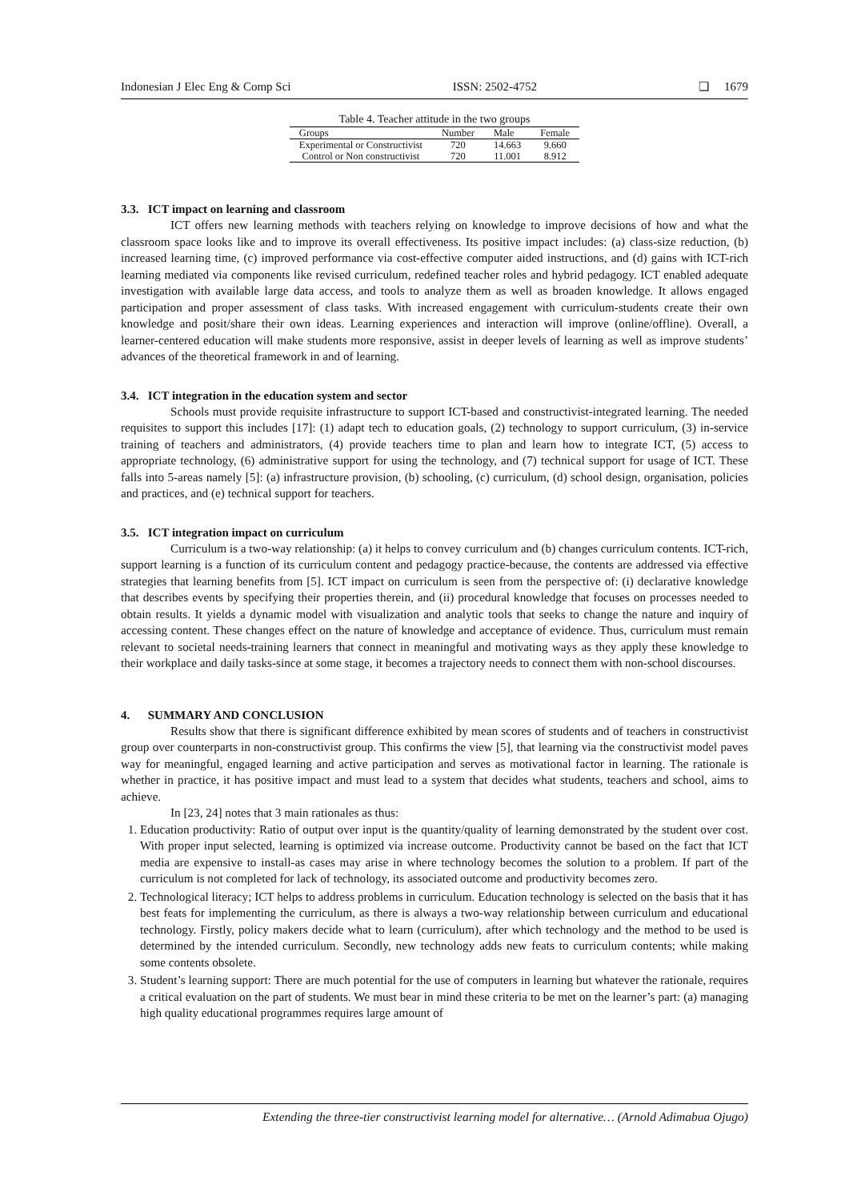Indonesian J Elec Eng & Comp Sci ISSN: 2502-4752 ❏ 1679
Table 4. Teacher attitude in the two groups
| Groups | Number | Male | Female |
| --- | --- | --- | --- |
| Experimental or Constructivist | 720 | 14.663 | 9.660 |
| Control or Non constructivist | 720 | 11.001 | 8.912 |
3.3. ICT impact on learning and classroom
ICT offers new learning methods with teachers relying on knowledge to improve decisions of how and what the classroom space looks like and to improve its overall effectiveness. Its positive impact includes: (a) class-size reduction, (b) increased learning time, (c) improved performance via cost-effective computer aided instructions, and (d) gains with ICT-rich learning mediated via components like revised curriculum, redefined teacher roles and hybrid pedagogy. ICT enabled adequate investigation with available large data access, and tools to analyze them as well as broaden knowledge. It allows engaged participation and proper assessment of class tasks. With increased engagement with curriculum-students create their own knowledge and posit/share their own ideas. Learning experiences and interaction will improve (online/offline). Overall, a learner-centered education will make students more responsive, assist in deeper levels of learning as well as improve students’ advances of the theoretical framework in and of learning.
3.4. ICT integration in the education system and sector
Schools must provide requisite infrastructure to support ICT-based and constructivist-integrated learning. The needed requisites to support this includes [17]: (1) adapt tech to education goals, (2) technology to support curriculum, (3) in-service training of teachers and administrators, (4) provide teachers time to plan and learn how to integrate ICT, (5) access to appropriate technology, (6) administrative support for using the technology, and (7) technical support for usage of ICT. These falls into 5-areas namely [5]: (a) infrastructure provision, (b) schooling, (c) curriculum, (d) school design, organisation, policies and practices, and (e) technical support for teachers.
3.5. ICT integration impact on curriculum
Curriculum is a two-way relationship: (a) it helps to convey curriculum and (b) changes curriculum contents. ICT-rich, support learning is a function of its curriculum content and pedagogy practice-because, the contents are addressed via effective strategies that learning benefits from [5]. ICT impact on curriculum is seen from the perspective of: (i) declarative knowledge that describes events by specifying their properties therein, and (ii) procedural knowledge that focuses on processes needed to obtain results. It yields a dynamic model with visualization and analytic tools that seeks to change the nature and inquiry of accessing content. These changes effect on the nature of knowledge and acceptance of evidence. Thus, curriculum must remain relevant to societal needs-training learners that connect in meaningful and motivating ways as they apply these knowledge to their workplace and daily tasks-since at some stage, it becomes a trajectory needs to connect them with non-school discourses.
4. SUMMARY AND CONCLUSION
Results show that there is significant difference exhibited by mean scores of students and of teachers in constructivist group over counterparts in non-constructivist group. This confirms the view [5], that learning via the constructivist model paves way for meaningful, engaged learning and active participation and serves as motivational factor in learning. The rationale is whether in practice, it has positive impact and must lead to a system that decides what students, teachers and school, aims to achieve.
In [23, 24] notes that 3 main rationales as thus:
1. Education productivity: Ratio of output over input is the quantity/quality of learning demonstrated by the student over cost. With proper input selected, learning is optimized via increase outcome. Productivity cannot be based on the fact that ICT media are expensive to install-as cases may arise in where technology becomes the solution to a problem. If part of the curriculum is not completed for lack of technology, its associated outcome and productivity becomes zero.
2. Technological literacy; ICT helps to address problems in curriculum. Education technology is selected on the basis that it has best feats for implementing the curriculum, as there is always a two-way relationship between curriculum and educational technology. Firstly, policy makers decide what to learn (curriculum), after which technology and the method to be used is determined by the intended curriculum. Secondly, new technology adds new feats to curriculum contents; while making some contents obsolete.
3. Student’s learning support: There are much potential for the use of computers in learning but whatever the rationale, requires a critical evaluation on the part of students. We must bear in mind these criteria to be met on the learner’s part: (a) managing high quality educational programmes requires large amount of
Extending the three-tier constructivist learning model for alternative… (Arnold Adimabua Ojugo)